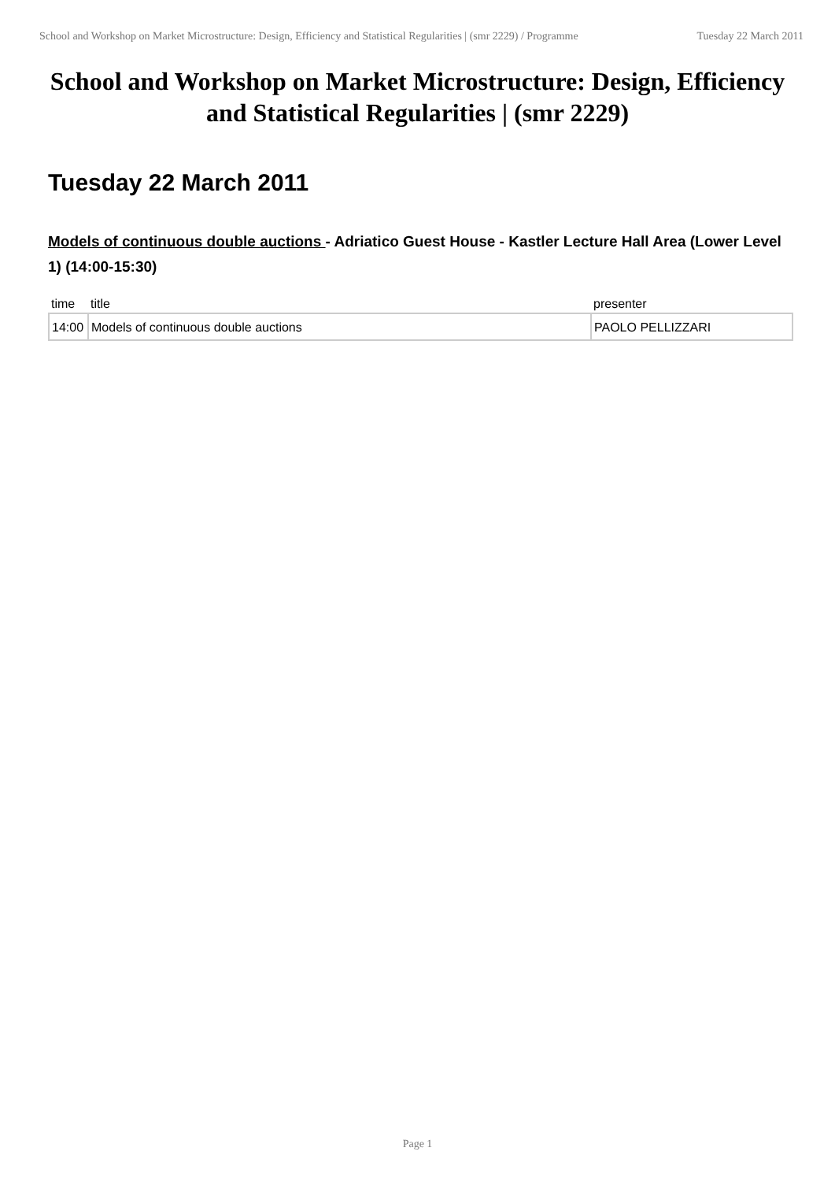School and Workshop on Market Microstructure: Design, Efficiency and Statistical Regularities | (smr 2229) / Programme
Tuesday 22 March 2011
School and Workshop on Market Microstructure: Design, Efficiency and Statistical Regularities | (smr 2229)
Tuesday 22 March 2011
Models of continuous double auctions - Adriatico Guest House - Kastler Lecture Hall Area (Lower Level 1) (14:00-15:30)
| time | title | presenter |
| --- | --- | --- |
| 14:00 | Models of continuous double auctions | PAOLO PELLIZZARI |
Page 1